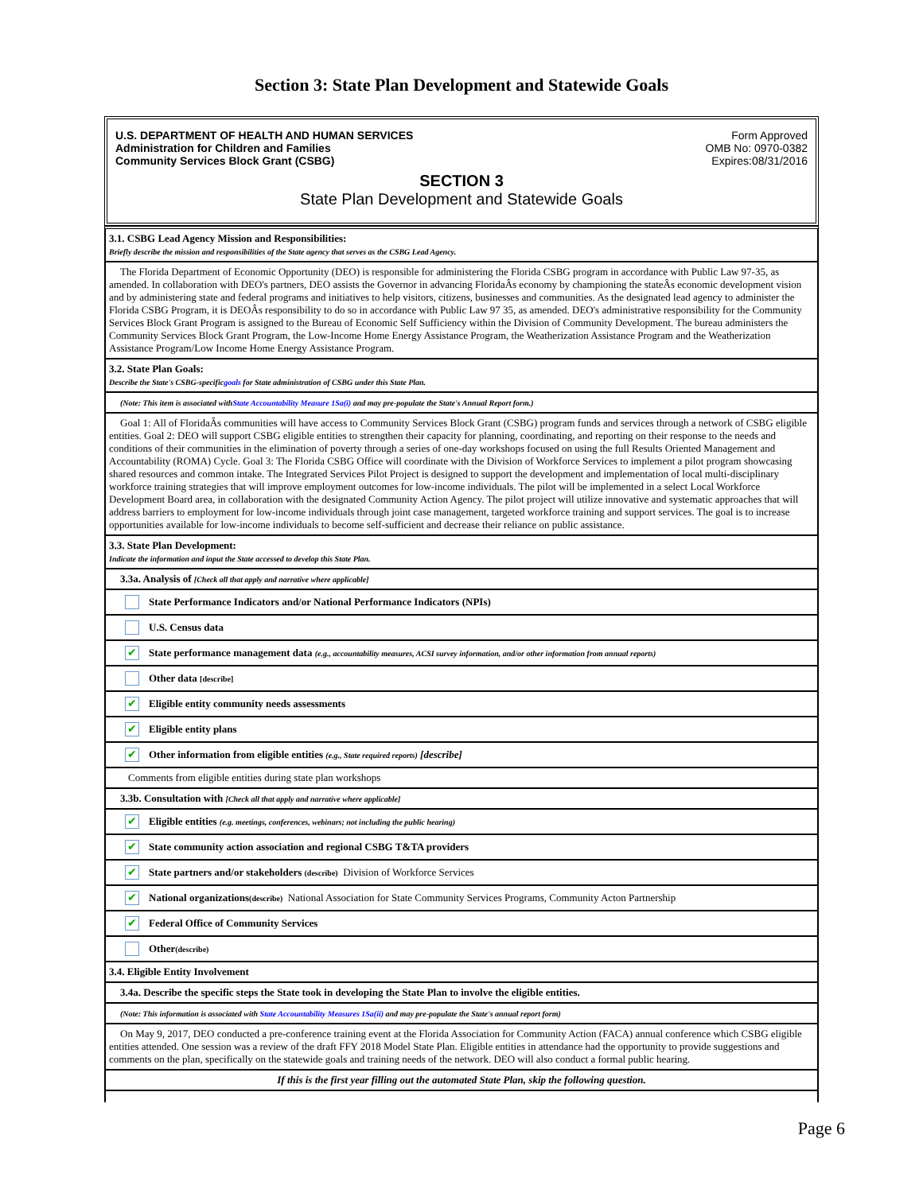Section 3: State Plan Development and Statewide Goals
U.S. DEPARTMENT OF HEALTH AND HUMAN SERVICES
Administration for Children and Families
Community Services Block Grant (CSBG)
Form Approved
OMB No: 0970-0382
Expires:08/31/2016
SECTION 3
State Plan Development and Statewide Goals
3.1. CSBG Lead Agency Mission and Responsibilities:
Briefly describe the mission and responsibilities of the State agency that serves as the CSBG Lead Agency.
The Florida Department of Economic Opportunity (DEO) is responsible for administering the Florida CSBG program in accordance with Public Law 97-35, as amended. In collaboration with DEO's partners, DEO assists the Governor in advancing FloridaÂs economy by championing the stateÂs economic development vision and by administering state and federal programs and initiatives to help visitors, citizens, businesses and communities. As the designated lead agency to administer the Florida CSBG Program, it is DEOÂs responsibility to do so in accordance with Public Law 97 35, as amended. DEO's administrative responsibility for the Community Services Block Grant Program is assigned to the Bureau of Economic Self Sufficiency within the Division of Community Development. The bureau administers the Community Services Block Grant Program, the Low-Income Home Energy Assistance Program, the Weatherization Assistance Program and the Weatherization Assistance Program/Low Income Home Energy Assistance Program.
3.2. State Plan Goals:
Describe the State's CSBG-specificgoals for State administration of CSBG under this State Plan.
(Note: This item is associated withState Accountability Measure 1Sa(i) and may pre-populate the State's Annual Report form.)
Goal 1: All of FloridaÂs communities will have access to Community Services Block Grant (CSBG) program funds and services through a network of CSBG eligible entities. Goal 2: DEO will support CSBG eligible entities to strengthen their capacity for planning, coordinating, and reporting on their response to the needs and conditions of their communities in the elimination of poverty through a series of one-day workshops focused on using the full Results Oriented Management and Accountability (ROMA) Cycle. Goal 3: The Florida CSBG Office will coordinate with the Division of Workforce Services to implement a pilot program showcasing shared resources and common intake. The Integrated Services Pilot Project is designed to support the development and implementation of local multi-disciplinary workforce training strategies that will improve employment outcomes for low-income individuals. The pilot will be implemented in a select Local Workforce Development Board area, in collaboration with the designated Community Action Agency. The pilot project will utilize innovative and systematic approaches that will address barriers to employment for low-income individuals through joint case management, targeted workforce training and support services. The goal is to increase opportunities available for low-income individuals to become self-sufficient and decrease their reliance on public assistance.
3.3. State Plan Development:
Indicate the information and input the State accessed to develop this State Plan.
3.3a. Analysis of [Check all that apply and narrative where applicable]
State Performance Indicators and/or National Performance Indicators (NPIs)
U.S. Census data
✔ State performance management data (e.g., accountability measures, ACSI survey information, and/or other information from annual reports)
Other data [describe]
✔ Eligible entity community needs assessments
✔ Eligible entity plans
✔ Other information from eligible entities (e.g., State required reports) [describe]
Comments from eligible entities during state plan workshops
3.3b. Consultation with [Check all that apply and narrative where applicable]
✔ Eligible entities (e.g. meetings, conferences, webinars; not including the public hearing)
✔ State community action association and regional CSBG T&TA providers
✔ State partners and/or stakeholders (describe) Division of Workforce Services
✔ National organizations (describe) National Association for State Community Services Programs, Community Acton Partnership
✔ Federal Office of Community Services
Other (describe)
3.4. Eligible Entity Involvement
3.4a. Describe the specific steps the State took in developing the State Plan to involve the eligible entities.
(Note: This information is associated with State Accountability Measures 1Sa(ii) and may pre-populate the State's annual report form)
On May 9, 2017, DEO conducted a pre-conference training event at the Florida Association for Community Action (FACA) annual conference which CSBG eligible entities attended. One session was a review of the draft FFY 2018 Model State Plan. Eligible entities in attendance had the opportunity to provide suggestions and comments on the plan, specifically on the statewide goals and training needs of the network. DEO will also conduct a formal public hearing.
If this is the first year filling out the automated State Plan, skip the following question.
Page 6